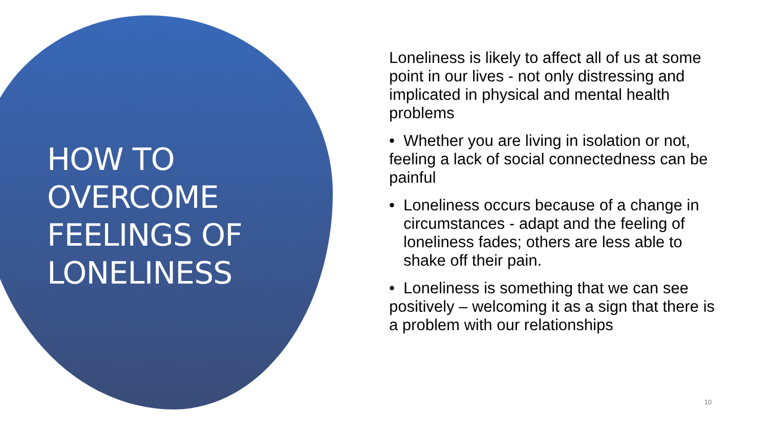HOW TO
OVERCOME
FEELINGS OF
LONELINESS
Loneliness is likely to affect all of us at some point in our lives - not only distressing and implicated in physical and mental health problems
• Whether you are living in isolation or not, feeling a lack of social connectedness can be painful
• Loneliness occurs because of a change in circumstances - adapt and the feeling of loneliness fades; others are less able to shake off their pain.
• Loneliness is something that we can see positively – welcoming it as a sign that there is a problem with our relationships
10